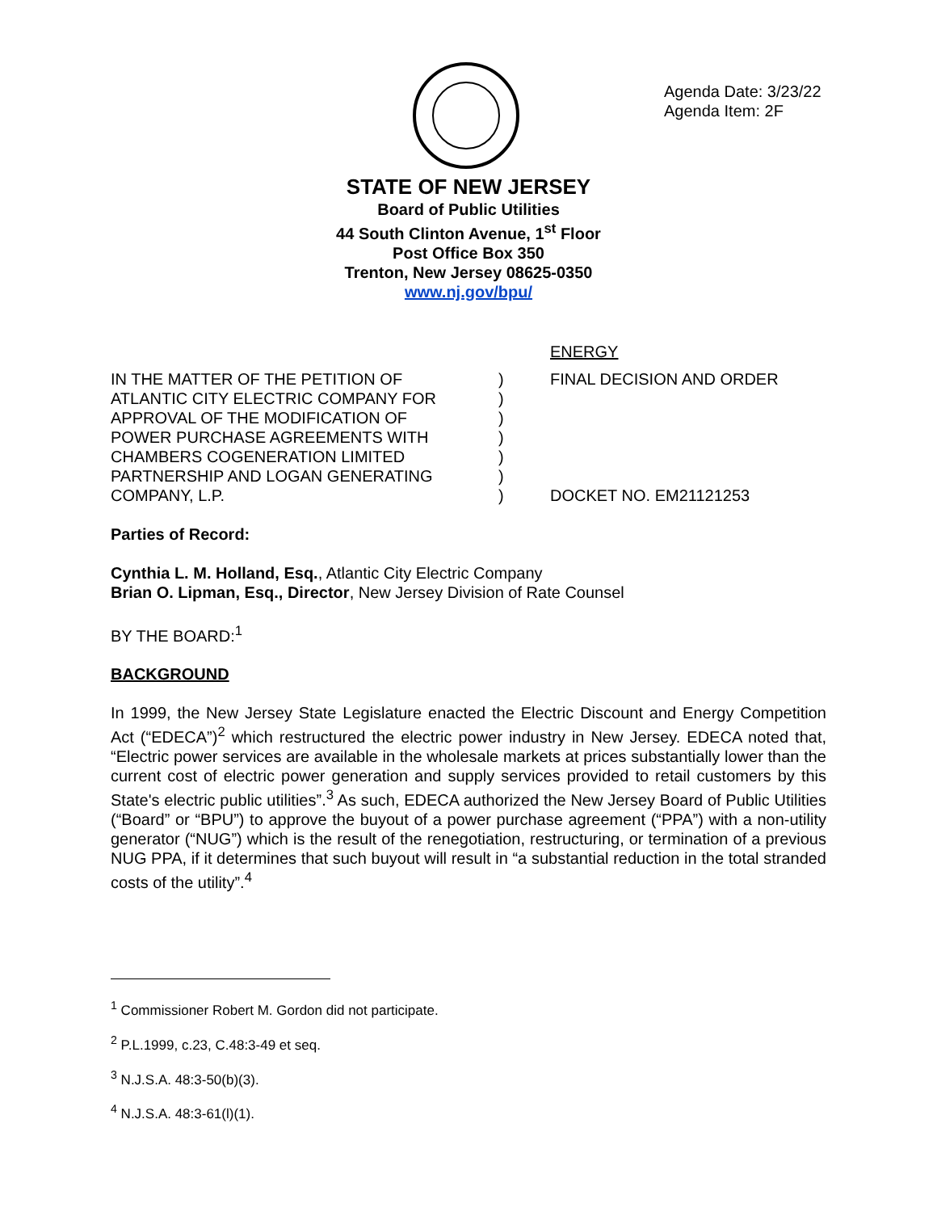Agenda Date: 3/23/22
Agenda Item: 2F
STATE OF NEW JERSEY
Board of Public Utilities
44 South Clinton Avenue, 1<sup>st</sup> Floor
Post Office Box 350
Trenton, New Jersey 08625-0350
www.nj.gov/bpu/
ENERGY
IN THE MATTER OF THE PETITION OF
ATLANTIC CITY ELECTRIC COMPANY FOR
APPROVAL OF THE MODIFICATION OF
POWER PURCHASE AGREEMENTS WITH
CHAMBERS COGENERATION LIMITED
PARTNERSHIP AND LOGAN GENERATING
COMPANY, L.P.
)
)
)
)
)
)
)
FINAL DECISION AND ORDER
DOCKET NO. EM21121253
Parties of Record:
Cynthia L. M. Holland, Esq., Atlantic City Electric Company
Brian O. Lipman, Esq., Director, New Jersey Division of Rate Counsel
BY THE BOARD:<sup>1</sup>
BACKGROUND
In 1999, the New Jersey State Legislature enacted the Electric Discount and Energy Competition Act (“EDECA”)<sup>2</sup> which restructured the electric power industry in New Jersey. EDECA noted that, “Electric power services are available in the wholesale markets at prices substantially lower than the current cost of electric power generation and supply services provided to retail customers by this State's electric public utilities”.<sup>3</sup> As such, EDECA authorized the New Jersey Board of Public Utilities (“Board” or “BPU”) to approve the buyout of a power purchase agreement (“PPA”) with a non-utility generator (“NUG”) which is the result of the renegotiation, restructuring, or termination of a previous NUG PPA, if it determines that such buyout will result in “a substantial reduction in the total stranded costs of the utility”.<sup>4</sup>
<sup>1</sup> Commissioner Robert M. Gordon did not participate.
<sup>2</sup> P.L.1999, c.23, C.48:3-49 et seq.
<sup>3</sup> N.J.S.A. 48:3-50(b)(3).
<sup>4</sup> N.J.S.A. 48:3-61(l)(1).